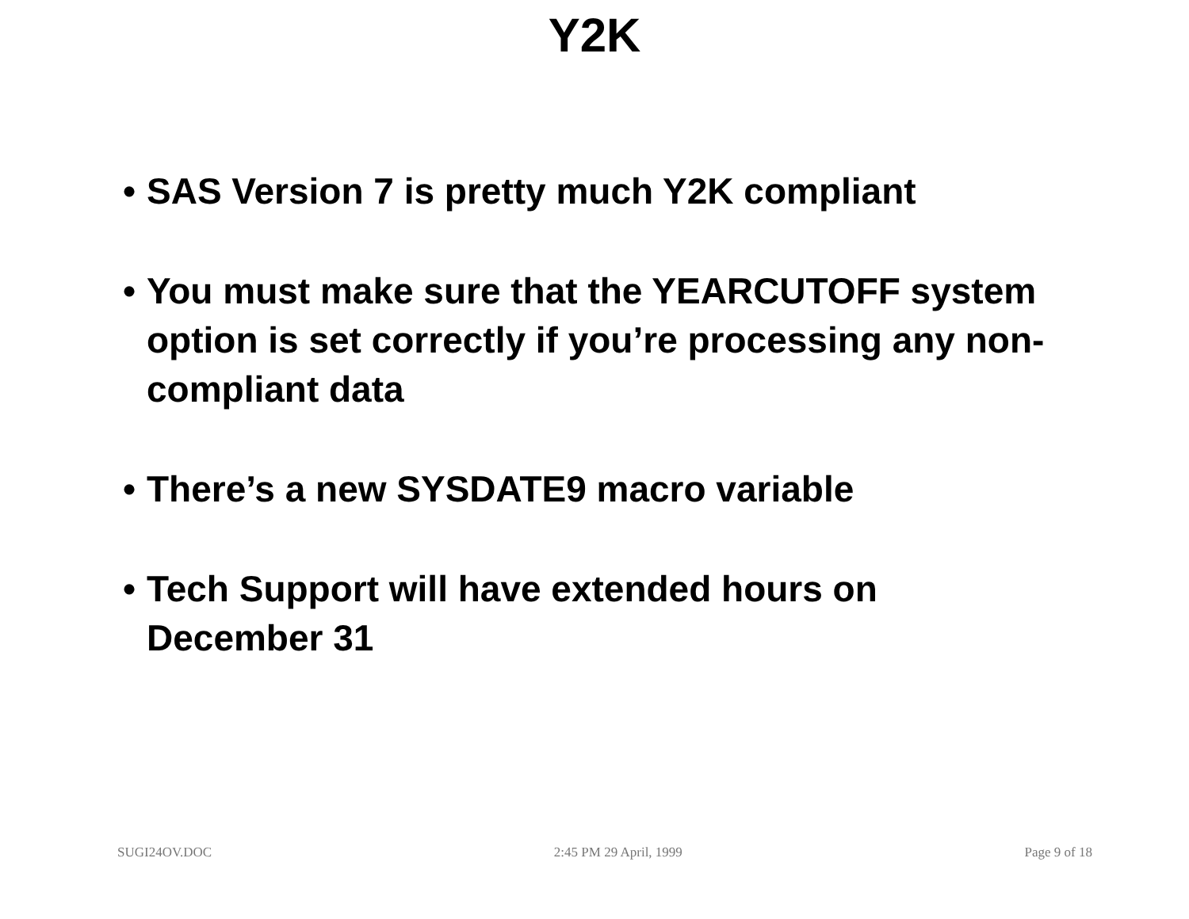Y2K
• SAS Version 7 is pretty much Y2K compliant
• You must make sure that the YEARCUTOFF system option is set correctly if you’re processing any non-compliant data
• There’s a new SYSDATE9 macro variable
• Tech Support will have extended hours on December 31
SUGI24OV.DOC 2:45 PM 29 April, 1999 Page 9 of 18